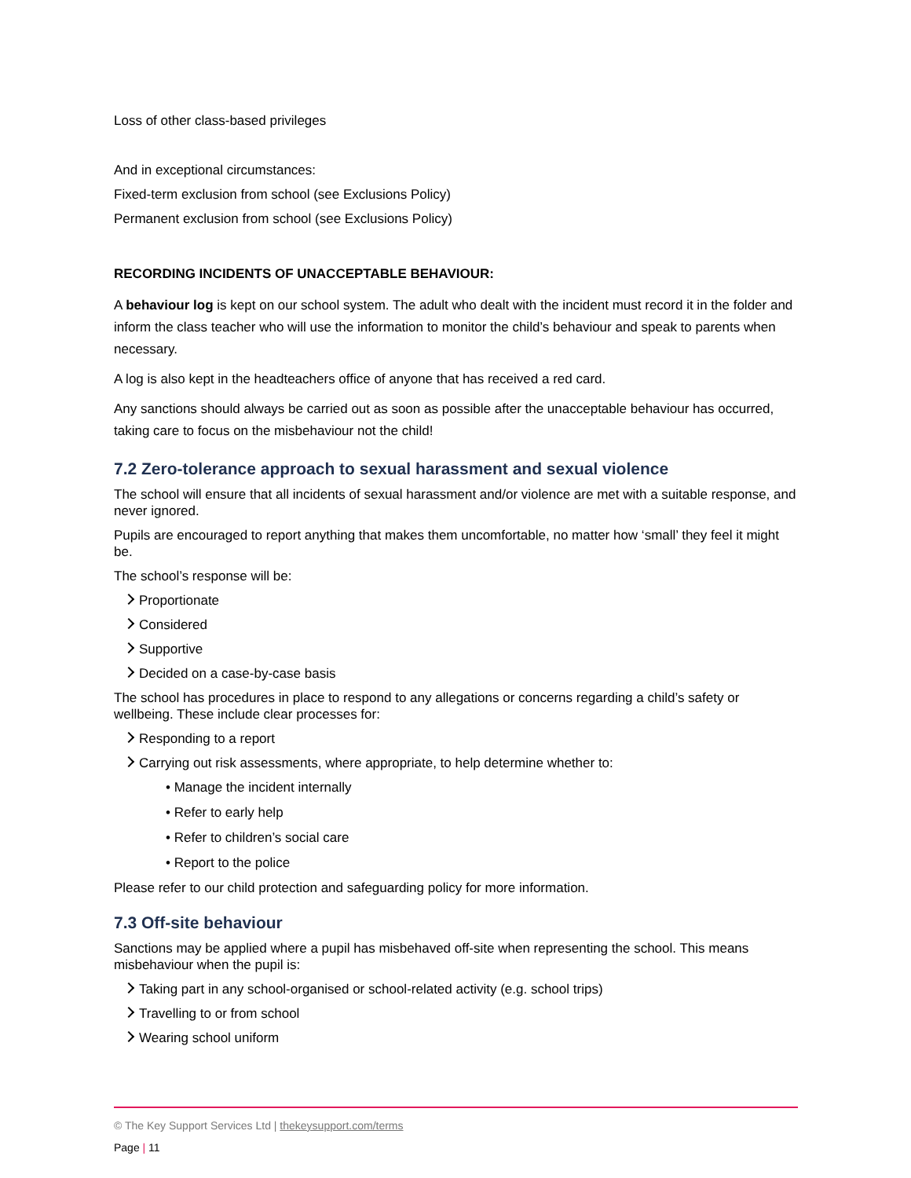Loss of other class-based privileges
And in exceptional circumstances:
Fixed-term exclusion from school (see Exclusions Policy)
Permanent exclusion from school (see Exclusions Policy)
RECORDING INCIDENTS OF UNACCEPTABLE BEHAVIOUR:
A behaviour log is kept on our school system. The adult who dealt with the incident must record it in the folder and inform the class teacher who will use the information to monitor the child’s behaviour and speak to parents when necessary.
A log is also kept in the headteachers office of anyone that has received a red card.
Any sanctions should always be carried out as soon as possible after the unacceptable behaviour has occurred, taking care to focus on the misbehaviour not the child!
7.2 Zero-tolerance approach to sexual harassment and sexual violence
The school will ensure that all incidents of sexual harassment and/or violence are met with a suitable response, and never ignored.
Pupils are encouraged to report anything that makes them uncomfortable, no matter how ‘small’ they feel it might be.
The school’s response will be:
Proportionate
Considered
Supportive
Decided on a case-by-case basis
The school has procedures in place to respond to any allegations or concerns regarding a child’s safety or wellbeing. These include clear processes for:
Responding to a report
Carrying out risk assessments, where appropriate, to help determine whether to:
• Manage the incident internally
• Refer to early help
• Refer to children’s social care
• Report to the police
Please refer to our child protection and safeguarding policy for more information.
7.3 Off-site behaviour
Sanctions may be applied where a pupil has misbehaved off-site when representing the school. This means misbehaviour when the pupil is:
Taking part in any school-organised or school-related activity (e.g. school trips)
Travelling to or from school
Wearing school uniform
© The Key Support Services Ltd | thekeysupport.com/terms
Page | 11